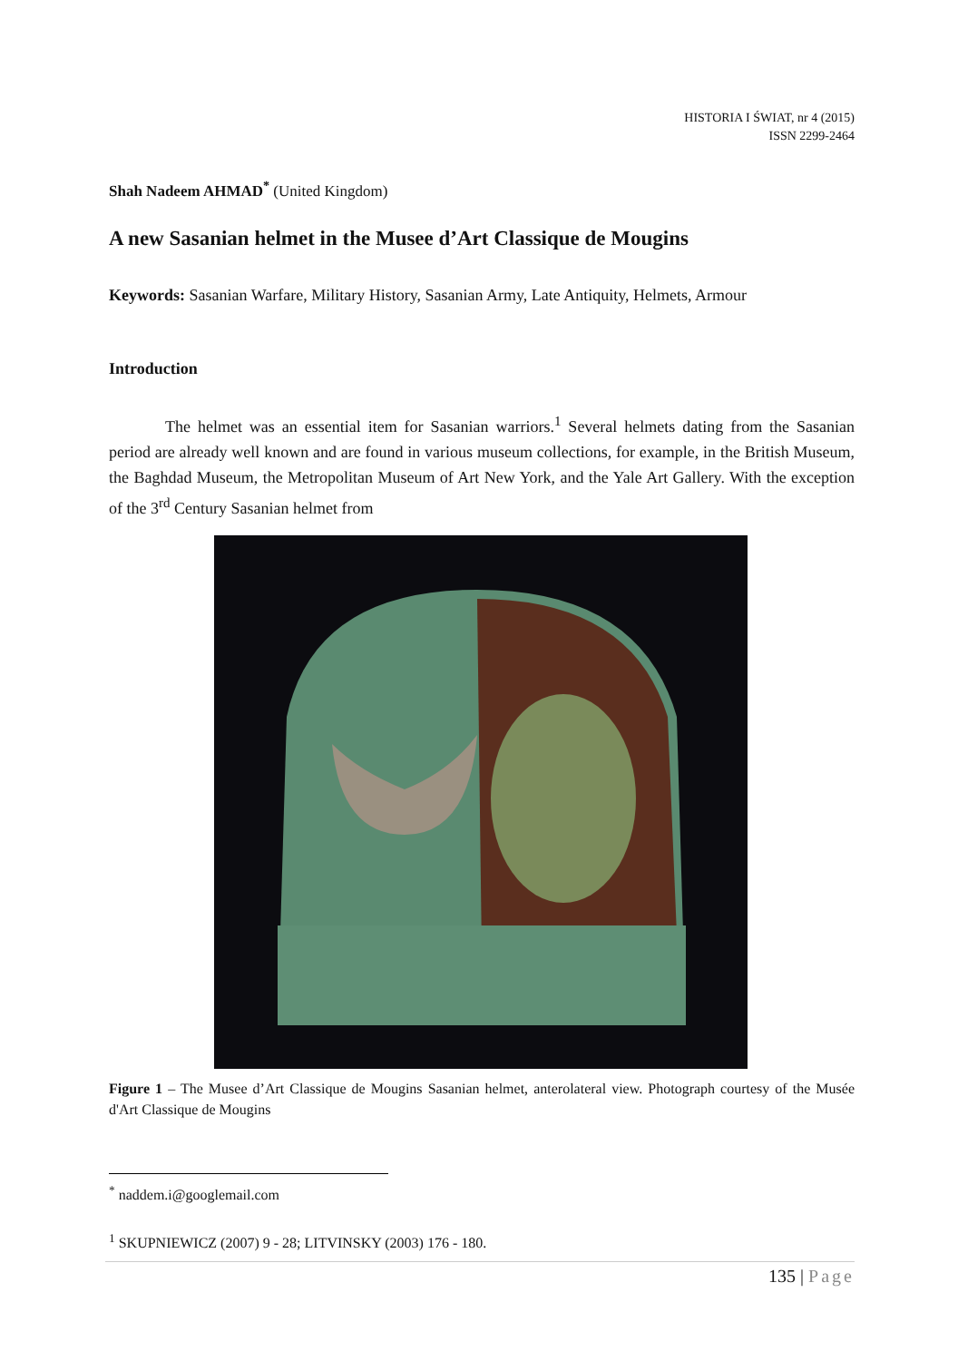HISTORIA I ŚWIAT, nr 4 (2015)
ISSN 2299-2464
Shah Nadeem AHMAD<sup>*</sup> (United Kingdom)
A new Sasanian helmet in the Musee d’Art Classique de Mougins
Keywords: Sasanian Warfare, Military History, Sasanian Army, Late Antiquity, Helmets, Armour
Introduction
The helmet was an essential item for Sasanian warriors.<sup>1</sup> Several helmets dating from the Sasanian period are already well known and are found in various museum collections, for example, in the British Museum, the Baghdad Museum, the Metropolitan Museum of Art New York, and the Yale Art Gallery. With the exception of the 3<sup>rd</sup> Century Sasanian helmet from
Figure 1 – The Musee d’Art Classique de Mougins Sasanian helmet, anterolateral view. Photograph courtesy of the Musée d'Art Classique de Mougins
<sup>*</sup> naddem.i@googlemail.com
<sup>1</sup> SKUPNIEWICZ (2007) 9 - 28; LITVINSKY (2003) 176 - 180.
135 | Page